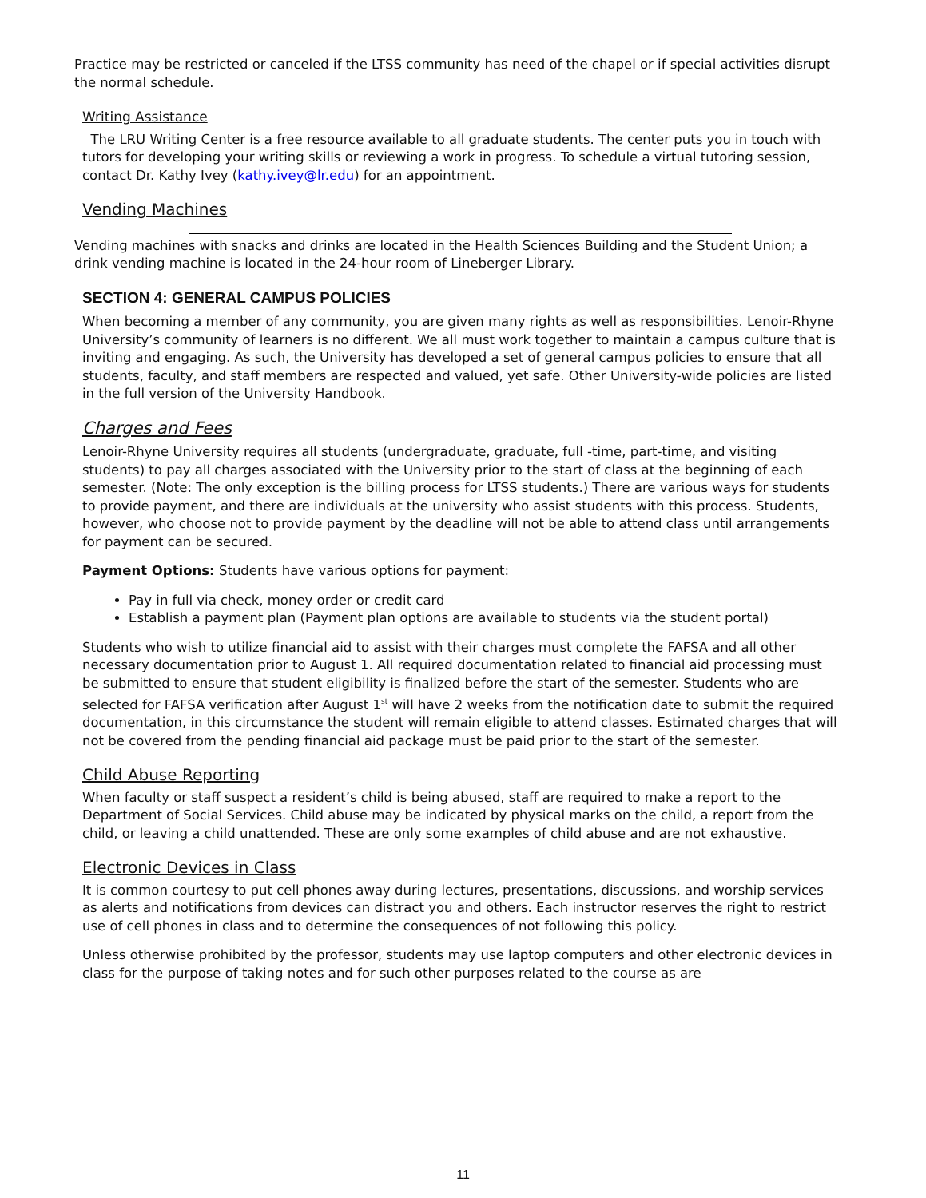Practice may be restricted or canceled if the LTSS community has need of the chapel or if special activities disrupt the normal schedule.
Writing Assistance
The LRU Writing Center is a free resource available to all graduate students. The center puts you in touch with tutors for developing your writing skills or reviewing a work in progress. To schedule a virtual tutoring session, contact Dr. Kathy Ivey (kathy.ivey@lr.edu) for an appointment.
Vending Machines
Vending machines with snacks and drinks are located in the Health Sciences Building and the Student Union; a drink vending machine is located in the 24-hour room of Lineberger Library.
SECTION 4: GENERAL CAMPUS POLICIES
When becoming a member of any community, you are given many rights as well as responsibilities. Lenoir-Rhyne University’s community of learners is no different. We all must work together to maintain a campus culture that is inviting and engaging. As such, the University has developed a set of general campus policies to ensure that all students, faculty, and staff members are respected and valued, yet safe. Other University-wide policies are listed in the full version of the University Handbook.
Charges and Fees
Lenoir-Rhyne University requires all students (undergraduate, graduate, full -time, part-time, and visiting students) to pay all charges associated with the University prior to the start of class at the beginning of each semester. (Note: The only exception is the billing process for LTSS students.) There are various ways for students to provide payment, and there are individuals at the university who assist students with this process. Students, however, who choose not to provide payment by the deadline will not be able to attend class until arrangements for payment can be secured.
Payment Options: Students have various options for payment:
Pay in full via check, money order or credit card
Establish a payment plan (Payment plan options are available to students via the student portal)
Students who wish to utilize financial aid to assist with their charges must complete the FAFSA and all other necessary documentation prior to August 1. All required documentation related to financial aid processing must be submitted to ensure that student eligibility is finalized before the start of the semester. Students who are selected for FAFSA verification after August 1<sup>st</sup> will have 2 weeks from the notification date to submit the required documentation, in this circumstance the student will remain eligible to attend classes. Estimated charges that will not be covered from the pending financial aid package must be paid prior to the start of the semester.
Child Abuse Reporting
When faculty or staff suspect a resident’s child is being abused, staff are required to make a report to the Department of Social Services. Child abuse may be indicated by physical marks on the child, a report from the child, or leaving a child unattended. These are only some examples of child abuse and are not exhaustive.
Electronic Devices in Class
It is common courtesy to put cell phones away during lectures, presentations, discussions, and worship services as alerts and notifications from devices can distract you and others. Each instructor reserves the right to restrict use of cell phones in class and to determine the consequences of not following this policy.
Unless otherwise prohibited by the professor, students may use laptop computers and other electronic devices in class for the purpose of taking notes and for such other purposes related to the course as are
11